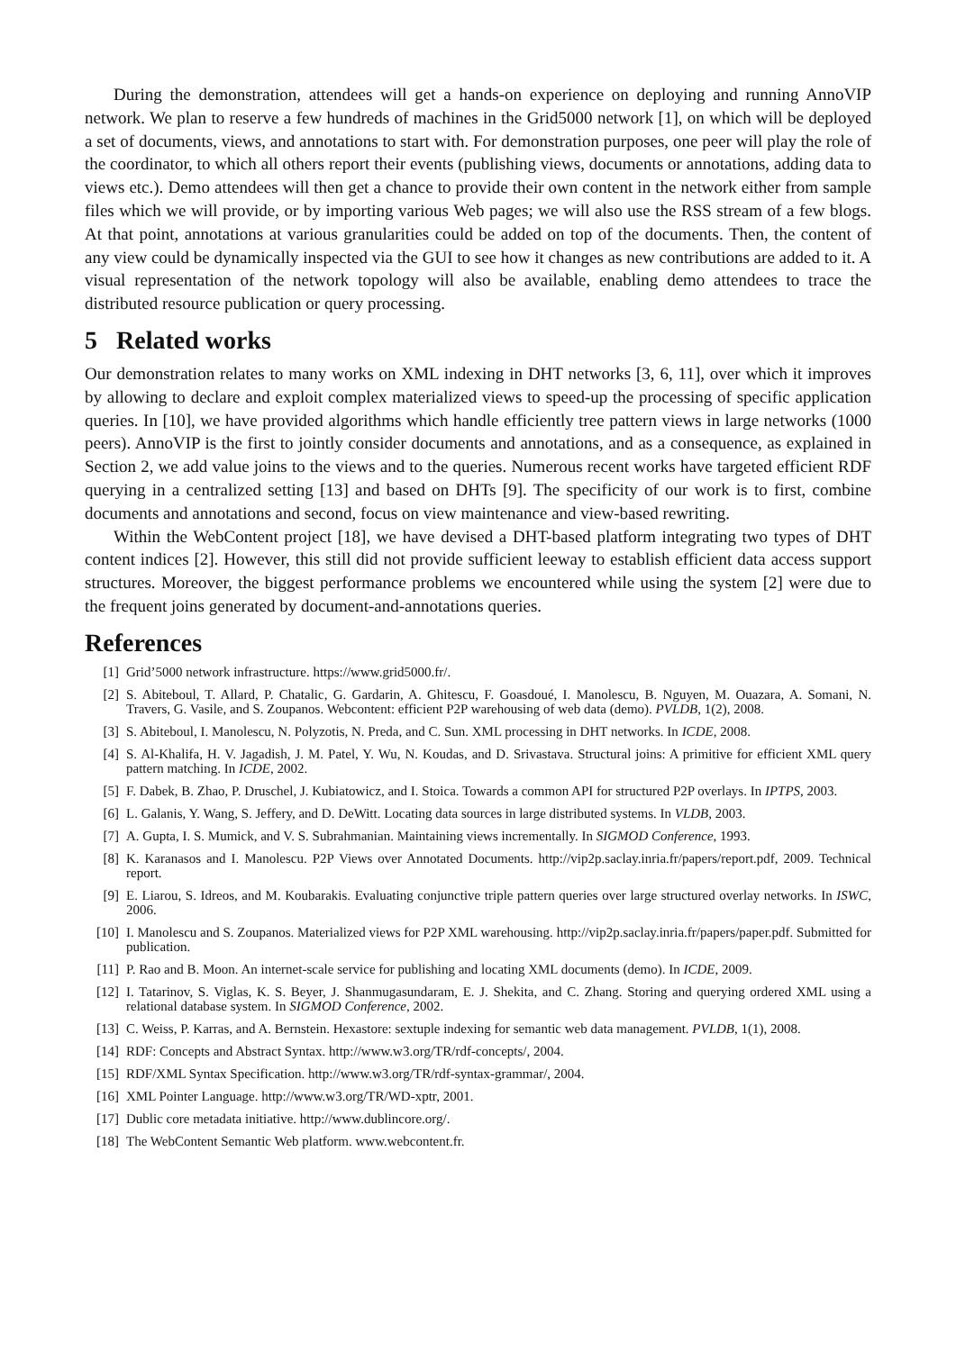During the demonstration, attendees will get a hands-on experience on deploying and running AnnoVIP network. We plan to reserve a few hundreds of machines in the Grid5000 network [1], on which will be deployed a set of documents, views, and annotations to start with. For demonstration purposes, one peer will play the role of the coordinator, to which all others report their events (publishing views, documents or annotations, adding data to views etc.). Demo attendees will then get a chance to provide their own content in the network either from sample files which we will provide, or by importing various Web pages; we will also use the RSS stream of a few blogs. At that point, annotations at various granularities could be added on top of the documents. Then, the content of any view could be dynamically inspected via the GUI to see how it changes as new contributions are added to it. A visual representation of the network topology will also be available, enabling demo attendees to trace the distributed resource publication or query processing.
5 Related works
Our demonstration relates to many works on XML indexing in DHT networks [3, 6, 11], over which it improves by allowing to declare and exploit complex materialized views to speed-up the processing of specific application queries. In [10], we have provided algorithms which handle efficiently tree pattern views in large networks (1000 peers). AnnoVIP is the first to jointly consider documents and annotations, and as a consequence, as explained in Section 2, we add value joins to the views and to the queries. Numerous recent works have targeted efficient RDF querying in a centralized setting [13] and based on DHTs [9]. The specificity of our work is to first, combine documents and annotations and second, focus on view maintenance and view-based rewriting.
Within the WebContent project [18], we have devised a DHT-based platform integrating two types of DHT content indices [2]. However, this still did not provide sufficient leeway to establish efficient data access support structures. Moreover, the biggest performance problems we encountered while using the system [2] were due to the frequent joins generated by document-and-annotations queries.
References
[1] Grid’5000 network infrastructure. https://www.grid5000.fr/.
[2] S. Abiteboul, T. Allard, P. Chatalic, G. Gardarin, A. Ghitescu, F. Goasdoué, I. Manolescu, B. Nguyen, M. Ouazara, A. Somani, N. Travers, G. Vasile, and S. Zoupanos. Webcontent: efficient P2P warehousing of web data (demo). PVLDB, 1(2), 2008.
[3] S. Abiteboul, I. Manolescu, N. Polyzotis, N. Preda, and C. Sun. XML processing in DHT networks. In ICDE, 2008.
[4] S. Al-Khalifa, H. V. Jagadish, J. M. Patel, Y. Wu, N. Koudas, and D. Srivastava. Structural joins: A primitive for efficient XML query pattern matching. In ICDE, 2002.
[5] F. Dabek, B. Zhao, P. Druschel, J. Kubiatowicz, and I. Stoica. Towards a common API for structured P2P overlays. In IPTPS, 2003.
[6] L. Galanis, Y. Wang, S. Jeffery, and D. DeWitt. Locating data sources in large distributed systems. In VLDB, 2003.
[7] A. Gupta, I. S. Mumick, and V. S. Subrahmanian. Maintaining views incrementally. In SIGMOD Conference, 1993.
[8] K. Karanasos and I. Manolescu. P2P Views over Annotated Documents. http://vip2p.saclay.inria.fr/papers/report.pdf, 2009. Technical report.
[9] E. Liarou, S. Idreos, and M. Koubarakis. Evaluating conjunctive triple pattern queries over large structured overlay networks. In ISWC, 2006.
[10] I. Manolescu and S. Zoupanos. Materialized views for P2P XML warehousing. http://vip2p.saclay.inria.fr/papers/paper.pdf. Submitted for publication.
[11] P. Rao and B. Moon. An internet-scale service for publishing and locating XML documents (demo). In ICDE, 2009.
[12] I. Tatarinov, S. Viglas, K. S. Beyer, J. Shanmugasundaram, E. J. Shekita, and C. Zhang. Storing and querying ordered XML using a relational database system. In SIGMOD Conference, 2002.
[13] C. Weiss, P. Karras, and A. Bernstein. Hexastore: sextuple indexing for semantic web data management. PVLDB, 1(1), 2008.
[14] RDF: Concepts and Abstract Syntax. http://www.w3.org/TR/rdf-concepts/, 2004.
[15] RDF/XML Syntax Specification. http://www.w3.org/TR/rdf-syntax-grammar/, 2004.
[16] XML Pointer Language. http://www.w3.org/TR/WD-xptr, 2001.
[17] Dublic core metadata initiative. http://www.dublincore.org/.
[18] The WebContent Semantic Web platform. www.webcontent.fr.